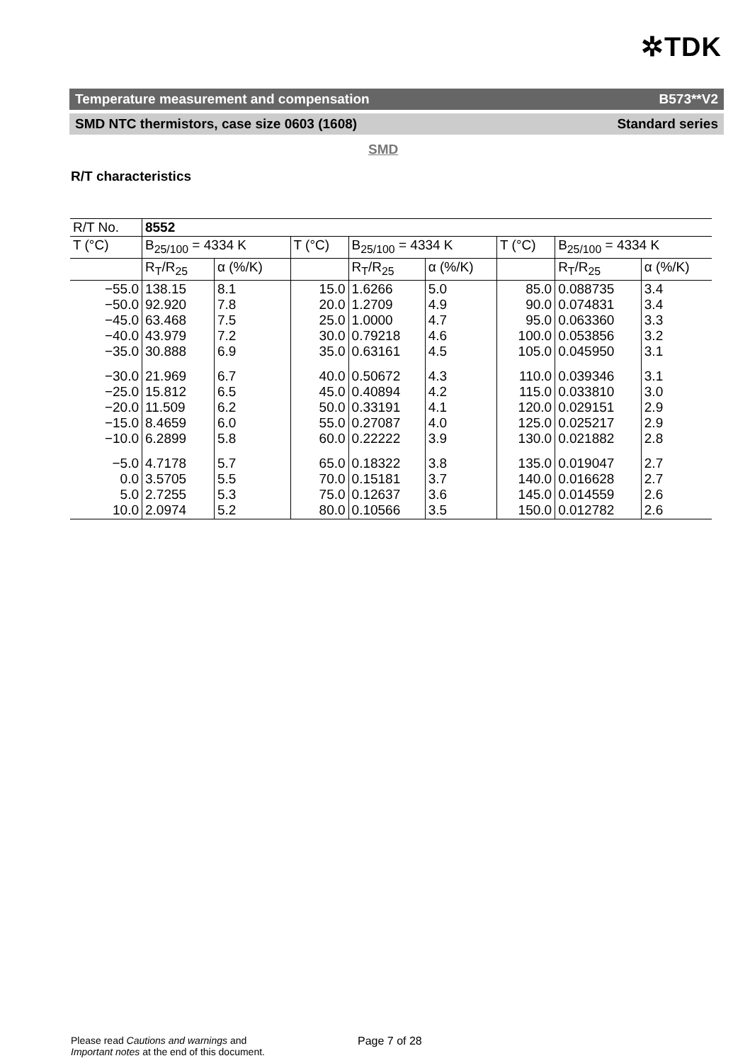✲TDK
Temperature measurement and compensation B573**V2
SMD NTC thermistors, case size 0603 (1608) Standard series
SMD
R/T characteristics
| R/T No. | 8552 | | | | | | | |
| --- | --- | --- | --- | --- | --- | --- | --- | --- |
| T (°C) | B<sub>25/100</sub> = 4334 K | | T (°C) | B<sub>25/100</sub> = 4334 K | | T (°C) | B<sub>25/100</sub> = 4334 K | |
| | R<sub>T</sub>/R<sub>25</sub> | α (%/K) | | R<sub>T</sub>/R<sub>25</sub> | α (%/K) | | R<sub>T</sub>/R<sub>25</sub> | α (%/K) |
| −55.0 −50.0 −45.0 −40.0 −35.0 | 138.15 92.920 63.468 43.979 30.888 | 8.1 7.8 7.5 7.2 6.9 | 15.0 20.0 25.0 30.0 35.0 | 1.6266 1.2709 1.0000 0.79218 0.63161 | 5.0 4.9 4.7 4.6 4.5 | 85.0 90.0 95.0 100.0 105.0 | 0.088735 0.074831 0.063360 0.053856 0.045950 | 3.4 3.4 3.3 3.2 3.1 |
| −30.0 −25.0 −20.0 −15.0 −10.0 | 21.969 15.812 11.509 8.4659 6.2899 | 6.7 6.5 6.2 6.0 5.8 | 40.0 45.0 50.0 55.0 60.0 | 0.50672 0.40894 0.33191 0.27087 0.22222 | 4.3 4.2 4.1 4.0 3.9 | 110.0 115.0 120.0 125.0 130.0 | 0.039346 0.033810 0.029151 0.025217 0.021882 | 3.1 3.0 2.9 2.9 2.8 |
| −5.0 0.0 5.0 10.0 | 4.7178 3.5705 2.7255 2.0974 | 5.7 5.5 5.3 5.2 | 65.0 70.0 75.0 80.0 | 0.18322 0.15181 0.12637 0.10566 | 3.8 3.7 3.6 3.5 | 135.0 140.0 145.0 150.0 | 0.019047 0.016628 0.014559 0.012782 | 2.7 2.7 2.6 2.6 |
Please read Cautions and warnings and
Important notes at the end of this document.
Page 7 of 28